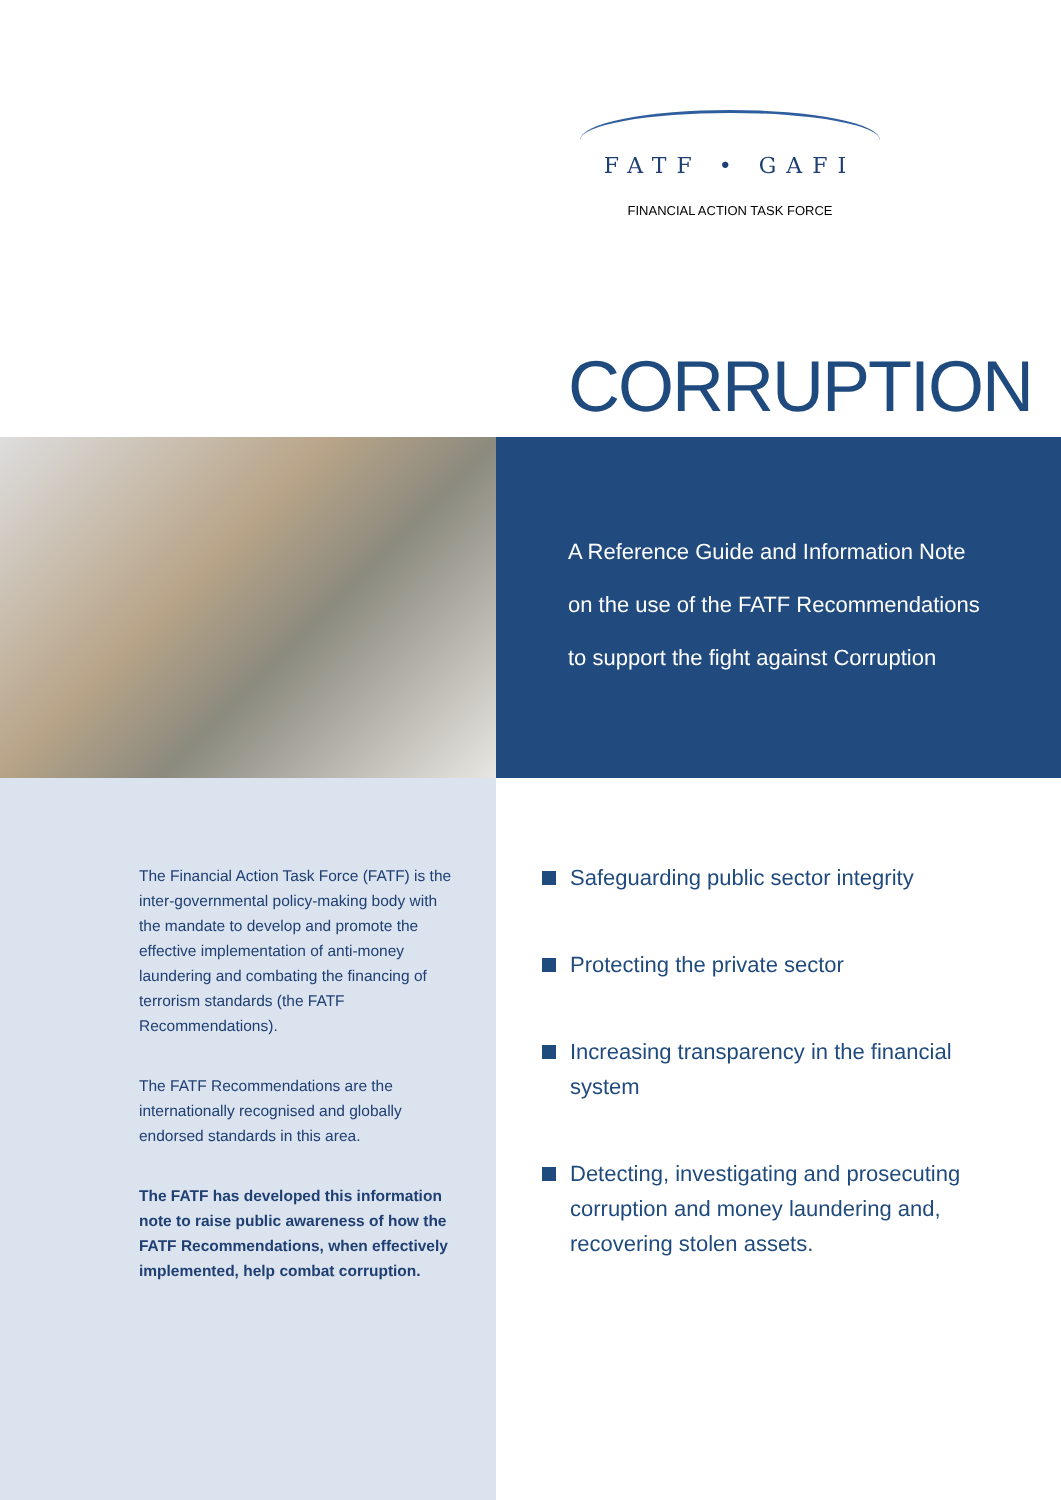FATF • GAFI
FINANCIAL ACTION TASK FORCE
CORRUPTION
A Reference Guide and Information Note
on the use of the FATF Recommendations
to support the fight against Corruption
The Financial Action Task Force (FATF) is the inter-governmental policy-making body with the mandate to develop and promote the effective implementation of anti-money laundering and combating the financing of terrorism standards (the FATF Recommendations).
The FATF Recommendations are the internationally recognised and globally endorsed standards in this area.
The FATF has developed this information note to raise public awareness of how the FATF Recommendations, when effectively implemented, help combat corruption.
Safeguarding public sector integrity
Protecting the private sector
Increasing transparency in the financial system
Detecting, investigating and prosecuting corruption and money laundering and, recovering stolen assets.